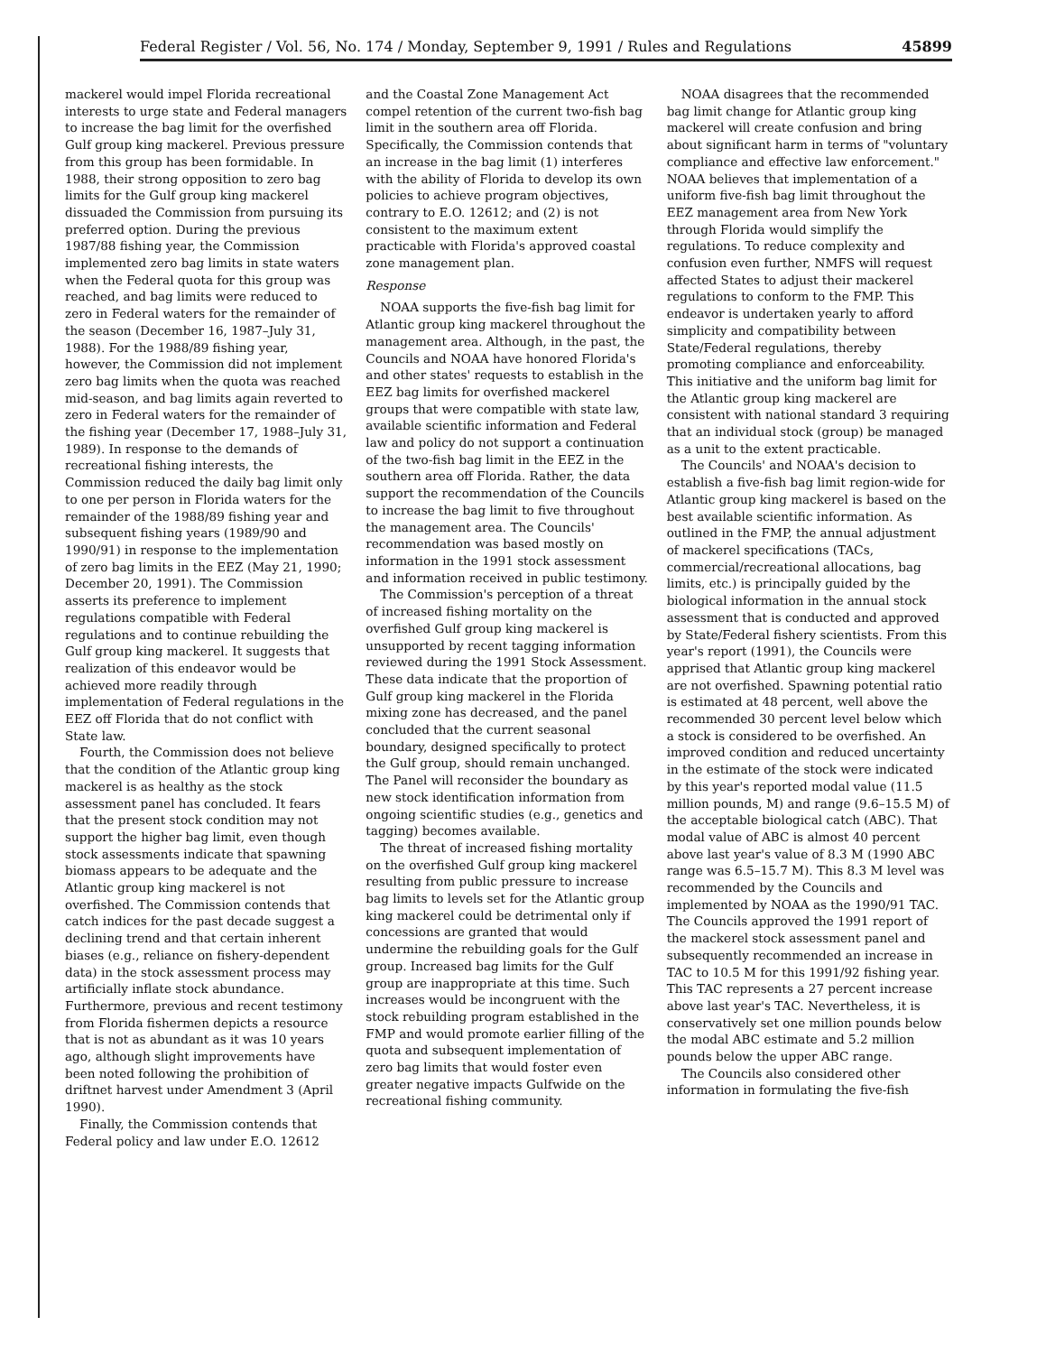Federal Register / Vol. 56, No. 174 / Monday, September 9, 1991 / Rules and Regulations 45899
mackerel would impel Florida recreational interests to urge state and Federal managers to increase the bag limit for the overfished Gulf group king mackerel. Previous pressure from this group has been formidable. In 1988, their strong opposition to zero bag limits for the Gulf group king mackerel dissuaded the Commission from pursuing its preferred option. During the previous 1987/88 fishing year, the Commission implemented zero bag limits in state waters when the Federal quota for this group was reached, and bag limits were reduced to zero in Federal waters for the remainder of the season (December 16, 1987–July 31, 1988). For the 1988/89 fishing year, however, the Commission did not implement zero bag limits when the quota was reached mid-season, and bag limits again reverted to zero in Federal waters for the remainder of the fishing year (December 17, 1988–July 31, 1989). In response to the demands of recreational fishing interests, the Commission reduced the daily bag limit only to one per person in Florida waters for the remainder of the 1988/89 fishing year and subsequent fishing years (1989/90 and 1990/91) in response to the implementation of zero bag limits in the EEZ (May 21, 1990; December 20, 1991). The Commission asserts its preference to implement regulations compatible with Federal regulations and to continue rebuilding the Gulf group king mackerel. It suggests that realization of this endeavor would be achieved more readily through implementation of Federal regulations in the EEZ off Florida that do not conflict with State law.
Fourth, the Commission does not believe that the condition of the Atlantic group king mackerel is as healthy as the stock assessment panel has concluded. It fears that the present stock condition may not support the higher bag limit, even though stock assessments indicate that spawning biomass appears to be adequate and the Atlantic group king mackerel is not overfished. The Commission contends that catch indices for the past decade suggest a declining trend and that certain inherent biases (e.g., reliance on fishery-dependent data) in the stock assessment process may artificially inflate stock abundance. Furthermore, previous and recent testimony from Florida fishermen depicts a resource that is not as abundant as it was 10 years ago, although slight improvements have been noted following the prohibition of driftnet harvest under Amendment 3 (April 1990).
Finally, the Commission contends that Federal policy and law under E.O. 12612
and the Coastal Zone Management Act compel retention of the current two-fish bag limit in the southern area off Florida. Specifically, the Commission contends that an increase in the bag limit (1) interferes with the ability of Florida to develop its own policies to achieve program objectives, contrary to E.O. 12612; and (2) is not consistent to the maximum extent practicable with Florida's approved coastal zone management plan.
Response
NOAA supports the five-fish bag limit for Atlantic group king mackerel throughout the management area. Although, in the past, the Councils and NOAA have honored Florida's and other states' requests to establish in the EEZ bag limits for overfished mackerel groups that were compatible with state law, available scientific information and Federal law and policy do not support a continuation of the two-fish bag limit in the EEZ in the southern area off Florida. Rather, the data support the recommendation of the Councils to increase the bag limit to five throughout the management area. The Councils' recommendation was based mostly on information in the 1991 stock assessment and information received in public testimony.
The Commission's perception of a threat of increased fishing mortality on the overfished Gulf group king mackerel is unsupported by recent tagging information reviewed during the 1991 Stock Assessment. These data indicate that the proportion of Gulf group king mackerel in the Florida mixing zone has decreased, and the panel concluded that the current seasonal boundary, designed specifically to protect the Gulf group, should remain unchanged. The Panel will reconsider the boundary as new stock identification information from ongoing scientific studies (e.g., genetics and tagging) becomes available.
The threat of increased fishing mortality on the overfished Gulf group king mackerel resulting from public pressure to increase bag limits to levels set for the Atlantic group king mackerel could be detrimental only if concessions are granted that would undermine the rebuilding goals for the Gulf group. Increased bag limits for the Gulf group are inappropriate at this time. Such increases would be incongruent with the stock rebuilding program established in the FMP and would promote earlier filling of the quota and subsequent implementation of zero bag limits that would foster even greater negative impacts Gulfwide on the recreational fishing community.
NOAA disagrees that the recommended bag limit change for Atlantic group king mackerel will create confusion and bring about significant harm in terms of "voluntary compliance and effective law enforcement." NOAA believes that implementation of a uniform five-fish bag limit throughout the EEZ management area from New York through Florida would simplify the regulations. To reduce complexity and confusion even further, NMFS will request affected States to adjust their mackerel regulations to conform to the FMP. This endeavor is undertaken yearly to afford simplicity and compatibility between State/Federal regulations, thereby promoting compliance and enforceability. This initiative and the uniform bag limit for the Atlantic group king mackerel are consistent with national standard 3 requiring that an individual stock (group) be managed as a unit to the extent practicable.
The Councils' and NOAA's decision to establish a five-fish bag limit region-wide for Atlantic group king mackerel is based on the best available scientific information. As outlined in the FMP, the annual adjustment of mackerel specifications (TACs, commercial/recreational allocations, bag limits, etc.) is principally guided by the biological information in the annual stock assessment that is conducted and approved by State/Federal fishery scientists. From this year's report (1991), the Councils were apprised that Atlantic group king mackerel are not overfished. Spawning potential ratio is estimated at 48 percent, well above the recommended 30 percent level below which a stock is considered to be overfished. An improved condition and reduced uncertainty in the estimate of the stock were indicated by this year's reported modal value (11.5 million pounds, M) and range (9.6–15.5 M) of the acceptable biological catch (ABC). That modal value of ABC is almost 40 percent above last year's value of 8.3 M (1990 ABC range was 6.5–15.7 M). This 8.3 M level was recommended by the Councils and implemented by NOAA as the 1990/91 TAC. The Councils approved the 1991 report of the mackerel stock assessment panel and subsequently recommended an increase in TAC to 10.5 M for this 1991/92 fishing year. This TAC represents a 27 percent increase above last year's TAC. Nevertheless, it is conservatively set one million pounds below the modal ABC estimate and 5.2 million pounds below the upper ABC range.
The Councils also considered other information in formulating the five-fish